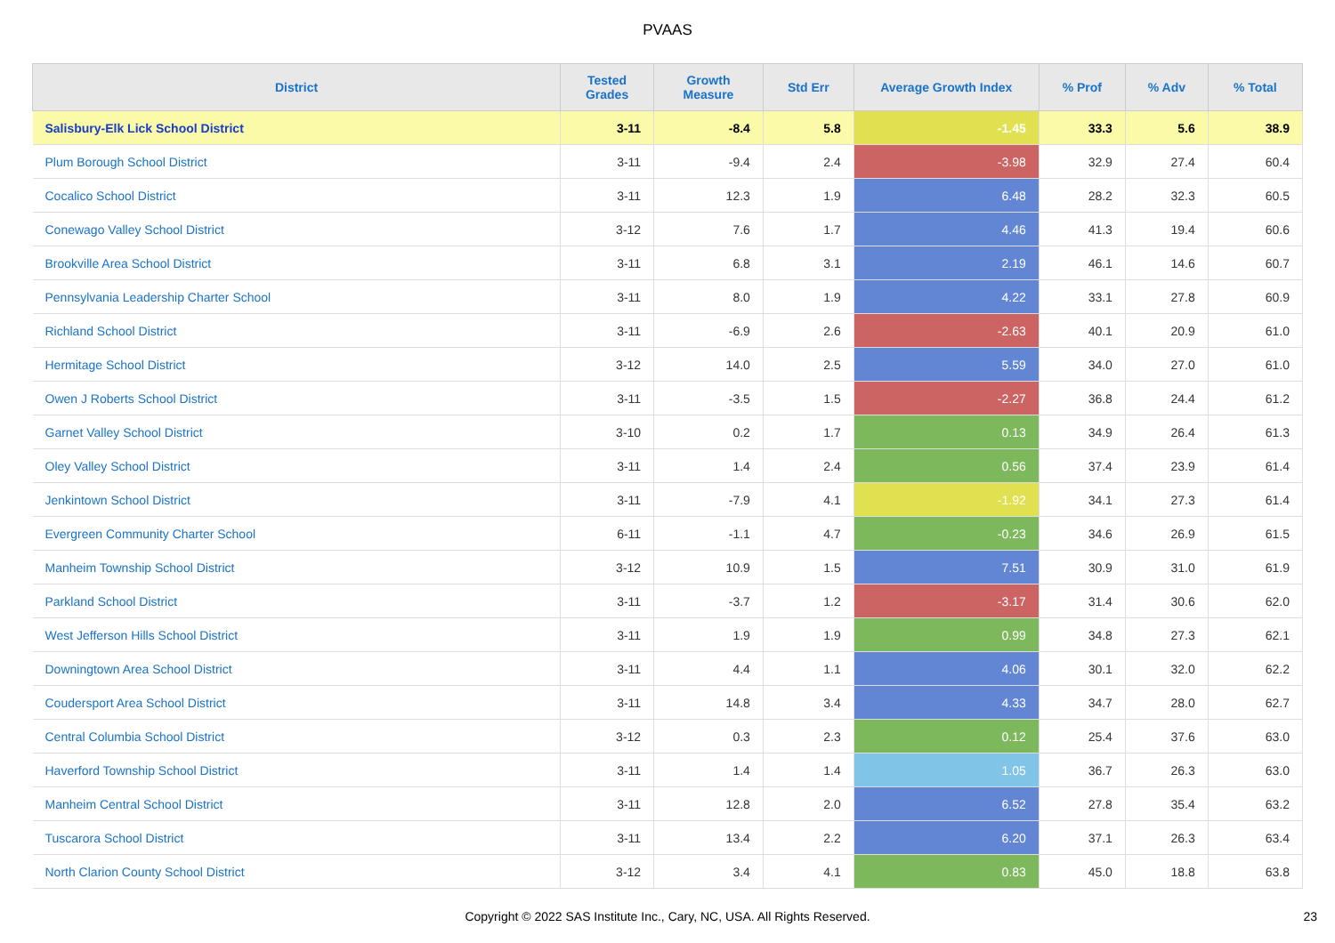PVAAS
| District | Tested Grades | Growth Measure | Std Err | Average Growth Index | % Prof | % Adv | % Total |
| --- | --- | --- | --- | --- | --- | --- | --- |
| Salisbury-Elk Lick School District | 3-11 | -8.4 | 5.8 | -1.45 | 33.3 | 5.6 | 38.9 |
| Plum Borough School District | 3-11 | -9.4 | 2.4 | -3.98 | 32.9 | 27.4 | 60.4 |
| Cocalico School District | 3-11 | 12.3 | 1.9 | 6.48 | 28.2 | 32.3 | 60.5 |
| Conewago Valley School District | 3-12 | 7.6 | 1.7 | 4.46 | 41.3 | 19.4 | 60.6 |
| Brookville Area School District | 3-11 | 6.8 | 3.1 | 2.19 | 46.1 | 14.6 | 60.7 |
| Pennsylvania Leadership Charter School | 3-11 | 8.0 | 1.9 | 4.22 | 33.1 | 27.8 | 60.9 |
| Richland School District | 3-11 | -6.9 | 2.6 | -2.63 | 40.1 | 20.9 | 61.0 |
| Hermitage School District | 3-12 | 14.0 | 2.5 | 5.59 | 34.0 | 27.0 | 61.0 |
| Owen J Roberts School District | 3-11 | -3.5 | 1.5 | -2.27 | 36.8 | 24.4 | 61.2 |
| Garnet Valley School District | 3-10 | 0.2 | 1.7 | 0.13 | 34.9 | 26.4 | 61.3 |
| Oley Valley School District | 3-11 | 1.4 | 2.4 | 0.56 | 37.4 | 23.9 | 61.4 |
| Jenkintown School District | 3-11 | -7.9 | 4.1 | -1.92 | 34.1 | 27.3 | 61.4 |
| Evergreen Community Charter School | 6-11 | -1.1 | 4.7 | -0.23 | 34.6 | 26.9 | 61.5 |
| Manheim Township School District | 3-12 | 10.9 | 1.5 | 7.51 | 30.9 | 31.0 | 61.9 |
| Parkland School District | 3-11 | -3.7 | 1.2 | -3.17 | 31.4 | 30.6 | 62.0 |
| West Jefferson Hills School District | 3-11 | 1.9 | 1.9 | 0.99 | 34.8 | 27.3 | 62.1 |
| Downingtown Area School District | 3-11 | 4.4 | 1.1 | 4.06 | 30.1 | 32.0 | 62.2 |
| Coudersport Area School District | 3-11 | 14.8 | 3.4 | 4.33 | 34.7 | 28.0 | 62.7 |
| Central Columbia School District | 3-12 | 0.3 | 2.3 | 0.12 | 25.4 | 37.6 | 63.0 |
| Haverford Township School District | 3-11 | 1.4 | 1.4 | 1.05 | 36.7 | 26.3 | 63.0 |
| Manheim Central School District | 3-11 | 12.8 | 2.0 | 6.52 | 27.8 | 35.4 | 63.2 |
| Tuscarora School District | 3-11 | 13.4 | 2.2 | 6.20 | 37.1 | 26.3 | 63.4 |
| North Clarion County School District | 3-12 | 3.4 | 4.1 | 0.83 | 45.0 | 18.8 | 63.8 |
Copyright © 2022 SAS Institute Inc., Cary, NC, USA. All Rights Reserved.
23